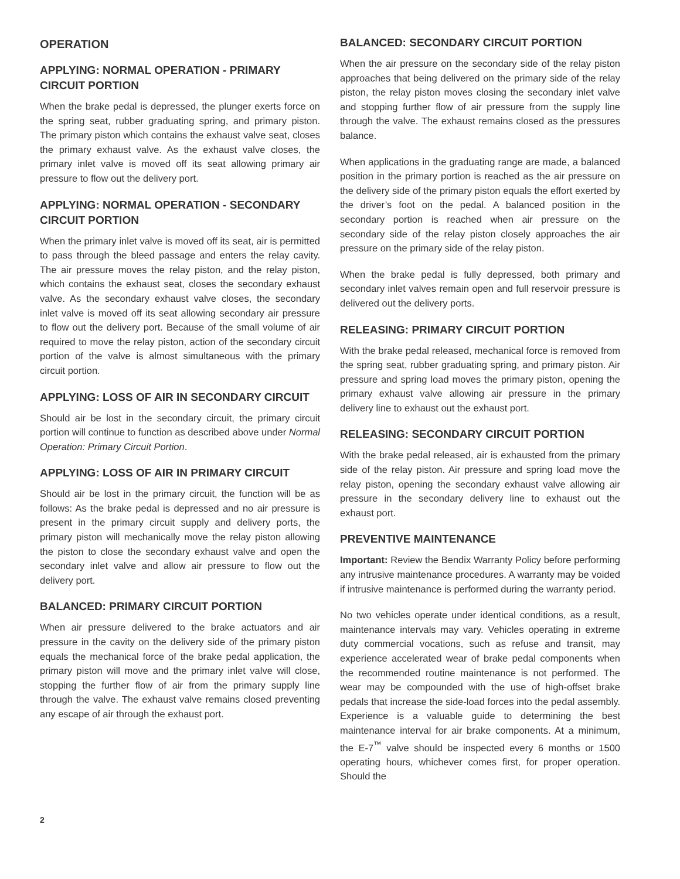OPERATION
APPLYING: NORMAL OPERATION - PRIMARY CIRCUIT PORTION
When the brake pedal is depressed, the plunger exerts force on the spring seat, rubber graduating spring, and primary piston. The primary piston which contains the exhaust valve seat, closes the primary exhaust valve. As the exhaust valve closes, the primary inlet valve is moved off its seat allowing primary air pressure to flow out the delivery port.
APPLYING: NORMAL OPERATION - SECONDARY CIRCUIT PORTION
When the primary inlet valve is moved off its seat, air is permitted to pass through the bleed passage and enters the relay cavity. The air pressure moves the relay piston, and the relay piston, which contains the exhaust seat, closes the secondary exhaust valve. As the secondary exhaust valve closes, the secondary inlet valve is moved off its seat allowing secondary air pressure to flow out the delivery port. Because of the small volume of air required to move the relay piston, action of the secondary circuit portion of the valve is almost simultaneous with the primary circuit portion.
APPLYING: LOSS OF AIR IN SECONDARY CIRCUIT
Should air be lost in the secondary circuit, the primary circuit portion will continue to function as described above under Normal Operation: Primary Circuit Portion.
APPLYING: LOSS OF AIR IN PRIMARY CIRCUIT
Should air be lost in the primary circuit, the function will be as follows: As the brake pedal is depressed and no air pressure is present in the primary circuit supply and delivery ports, the primary piston will mechanically move the relay piston allowing the piston to close the secondary exhaust valve and open the secondary inlet valve and allow air pressure to flow out the delivery port.
BALANCED: PRIMARY CIRCUIT PORTION
When air pressure delivered to the brake actuators and air pressure in the cavity on the delivery side of the primary piston equals the mechanical force of the brake pedal application, the primary piston will move and the primary inlet valve will close, stopping the further flow of air from the primary supply line through the valve. The exhaust valve remains closed preventing any escape of air through the exhaust port.
BALANCED: SECONDARY CIRCUIT PORTION
When the air pressure on the secondary side of the relay piston approaches that being delivered on the primary side of the relay piston, the relay piston moves closing the secondary inlet valve and stopping further flow of air pressure from the supply line through the valve. The exhaust remains closed as the pressures balance.
When applications in the graduating range are made, a balanced position in the primary portion is reached as the air pressure on the delivery side of the primary piston equals the effort exerted by the driver’s foot on the pedal. A balanced position in the secondary portion is reached when air pressure on the secondary side of the relay piston closely approaches the air pressure on the primary side of the relay piston.
When the brake pedal is fully depressed, both primary and secondary inlet valves remain open and full reservoir pressure is delivered out the delivery ports.
RELEASING: PRIMARY CIRCUIT PORTION
With the brake pedal released, mechanical force is removed from the spring seat, rubber graduating spring, and primary piston. Air pressure and spring load moves the primary piston, opening the primary exhaust valve allowing air pressure in the primary delivery line to exhaust out the exhaust port.
RELEASING: SECONDARY CIRCUIT PORTION
With the brake pedal released, air is exhausted from the primary side of the relay piston. Air pressure and spring load move the relay piston, opening the secondary exhaust valve allowing air pressure in the secondary delivery line to exhaust out the exhaust port.
PREVENTIVE MAINTENANCE
Important: Review the Bendix Warranty Policy before performing any intrusive maintenance procedures. A warranty may be voided if intrusive maintenance is performed during the warranty period.
No two vehicles operate under identical conditions, as a result, maintenance intervals may vary. Vehicles operating in extreme duty commercial vocations, such as refuse and transit, may experience accelerated wear of brake pedal components when the recommended routine maintenance is not performed. The wear may be compounded with the use of high-offset brake pedals that increase the side-load forces into the pedal assembly. Experience is a valuable guide to determining the best maintenance interval for air brake components. At a minimum, the E-7<sup>™</sup> valve should be inspected every 6 months or 1500 operating hours, whichever comes first, for proper operation. Should the
2